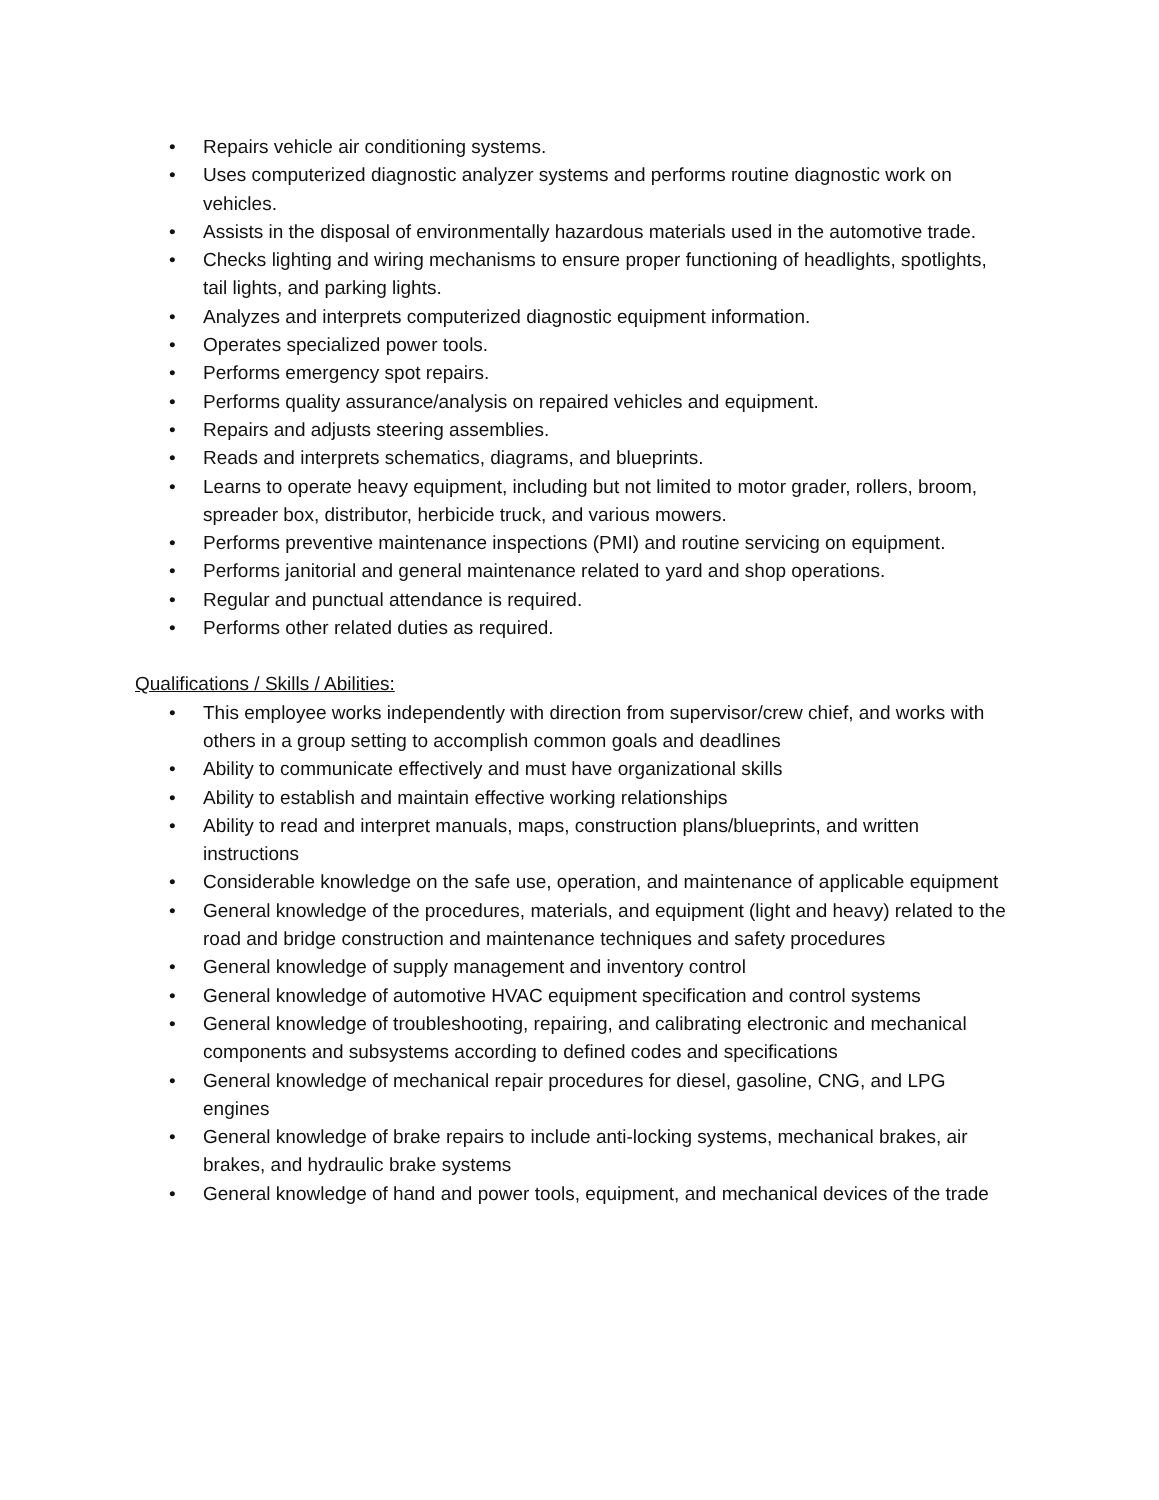• Repairs vehicle air conditioning systems.
• Uses computerized diagnostic analyzer systems and performs routine diagnostic work on vehicles.
• Assists in the disposal of environmentally hazardous materials used in the automotive trade.
• Checks lighting and wiring mechanisms to ensure proper functioning of headlights, spotlights, tail lights, and parking lights.
• Analyzes and interprets computerized diagnostic equipment information.
• Operates specialized power tools.
• Performs emergency spot repairs.
• Performs quality assurance/analysis on repaired vehicles and equipment.
• Repairs and adjusts steering assemblies.
• Reads and interprets schematics, diagrams, and blueprints.
• Learns to operate heavy equipment, including but not limited to motor grader, rollers, broom, spreader box, distributor, herbicide truck, and various mowers.
• Performs preventive maintenance inspections (PMI) and routine servicing on equipment.
• Performs janitorial and general maintenance related to yard and shop operations.
• Regular and punctual attendance is required.
• Performs other related duties as required.
Qualifications / Skills / Abilities:
• This employee works independently with direction from supervisor/crew chief, and works with others in a group setting to accomplish common goals and deadlines
• Ability to communicate effectively and must have organizational skills
• Ability to establish and maintain effective working relationships
• Ability to read and interpret manuals, maps, construction plans/blueprints, and written instructions
• Considerable knowledge on the safe use, operation, and maintenance of applicable equipment
• General knowledge of the procedures, materials, and equipment (light and heavy) related to the road and bridge construction and maintenance techniques and safety procedures
• General knowledge of supply management and inventory control
• General knowledge of automotive HVAC equipment specification and control systems
• General knowledge of troubleshooting, repairing, and calibrating electronic and mechanical components and subsystems according to defined codes and specifications
• General knowledge of mechanical repair procedures for diesel, gasoline, CNG, and LPG engines
• General knowledge of brake repairs to include anti-locking systems, mechanical brakes, air brakes, and hydraulic brake systems
• General knowledge of hand and power tools, equipment, and mechanical devices of the trade